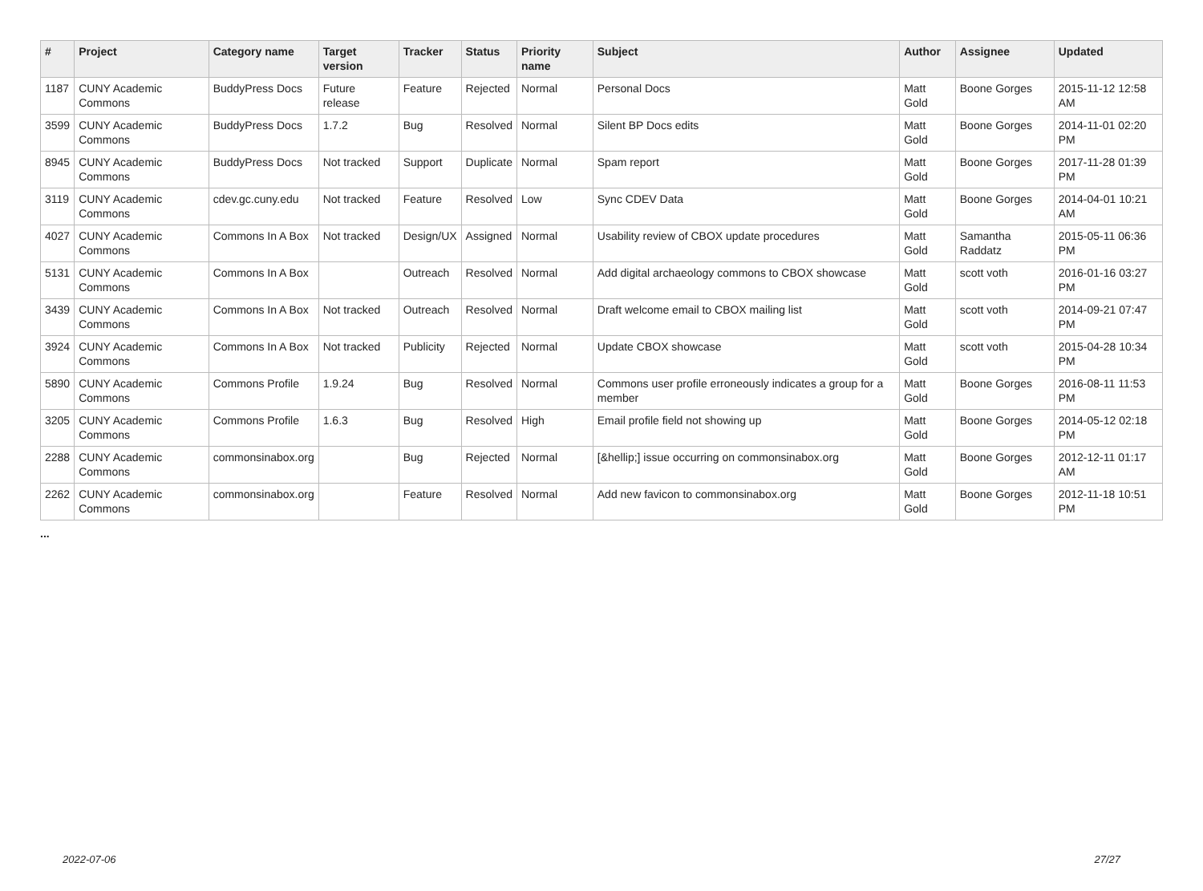| # | Project | Category name | Target version | Tracker | Status | Priority name | Subject | Author | Assignee | Updated |
| --- | --- | --- | --- | --- | --- | --- | --- | --- | --- | --- |
| 1187 | CUNY Academic Commons | BuddyPress Docs | Future release | Feature | Rejected | Normal | Personal Docs | Matt Gold | Boone Gorges | 2015-11-12 12:58 AM |
| 3599 | CUNY Academic Commons | BuddyPress Docs | 1.7.2 | Bug | Resolved | Normal | Silent BP Docs edits | Matt Gold | Boone Gorges | 2014-11-01 02:20 PM |
| 8945 | CUNY Academic Commons | BuddyPress Docs | Not tracked | Support | Duplicate | Normal | Spam report | Matt Gold | Boone Gorges | 2017-11-28 01:39 PM |
| 3119 | CUNY Academic Commons | cdev.gc.cuny.edu | Not tracked | Feature | Resolved | Low | Sync CDEV Data | Matt Gold | Boone Gorges | 2014-04-01 10:21 AM |
| 4027 | CUNY Academic Commons | Commons In A Box | Not tracked | Design/UX | Assigned | Normal | Usability review of CBOX update procedures | Matt Gold | Samantha Raddatz | 2015-05-11 06:36 PM |
| 5131 | CUNY Academic Commons | Commons In A Box | | Outreach | Resolved | Normal | Add digital archaeology commons to CBOX showcase | Matt Gold | scott voth | 2016-01-16 03:27 PM |
| 3439 | CUNY Academic Commons | Commons In A Box | Not tracked | Outreach | Resolved | Normal | Draft welcome email to CBOX mailing list | Matt Gold | scott voth | 2014-09-21 07:47 PM |
| 3924 | CUNY Academic Commons | Commons In A Box | Not tracked | Publicity | Rejected | Normal | Update CBOX showcase | Matt Gold | scott voth | 2015-04-28 10:34 PM |
| 5890 | CUNY Academic Commons | Commons Profile | 1.9.24 | Bug | Resolved | Normal | Commons user profile erroneously indicates a group for a member | Matt Gold | Boone Gorges | 2016-08-11 11:53 PM |
| 3205 | CUNY Academic Commons | Commons Profile | 1.6.3 | Bug | Resolved | High | Email profile field not showing up | Matt Gold | Boone Gorges | 2014-05-12 02:18 PM |
| 2288 | CUNY Academic Commons | commonsinabox.org | | Bug | Rejected | Normal | [&hellip;] issue occurring on commonsinabox.org | Matt Gold | Boone Gorges | 2012-12-11 01:17 AM |
| 2262 | CUNY Academic Commons | commonsinabox.org | | Feature | Resolved | Normal | Add new favicon to commonsinabox.org | Matt Gold | Boone Gorges | 2012-11-18 10:51 PM |
...
2022-07-06 27/27